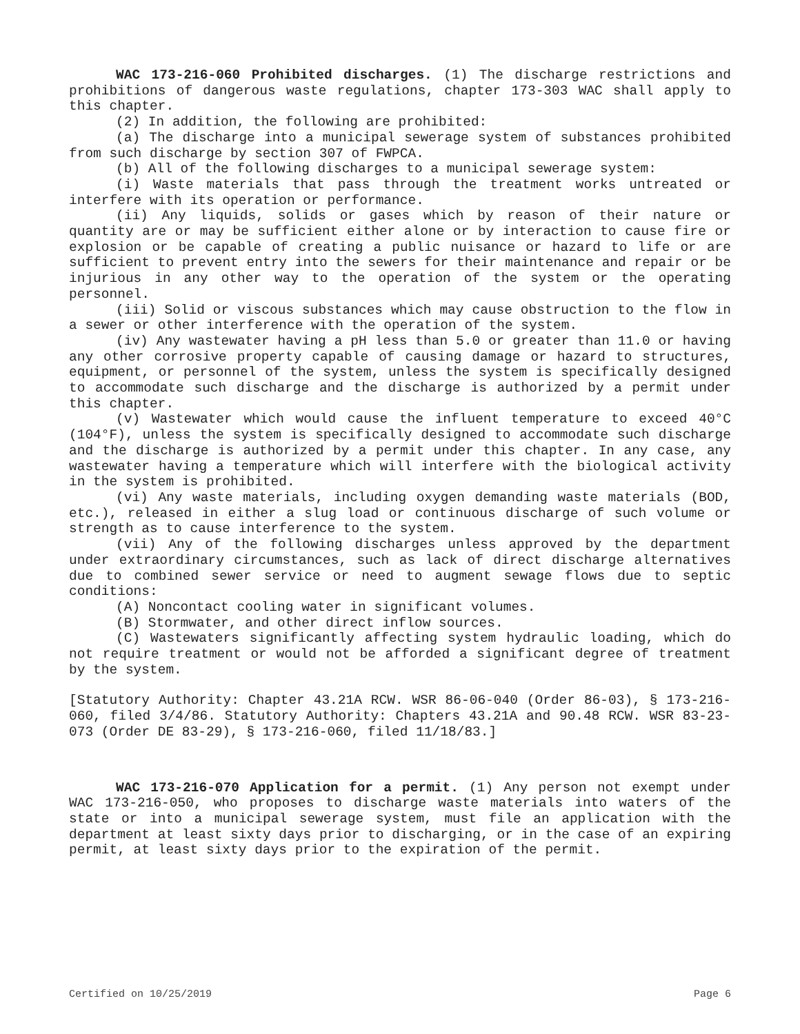WAC 173-216-060 Prohibited discharges. (1) The discharge restrictions and prohibitions of dangerous waste regulations, chapter 173-303 WAC shall apply to this chapter.
(2) In addition, the following are prohibited:
(a) The discharge into a municipal sewerage system of substances prohibited from such discharge by section 307 of FWPCA.
(b) All of the following discharges to a municipal sewerage system:
(i) Waste materials that pass through the treatment works untreated or interfere with its operation or performance.
(ii) Any liquids, solids or gases which by reason of their nature or quantity are or may be sufficient either alone or by interaction to cause fire or explosion or be capable of creating a public nuisance or hazard to life or are sufficient to prevent entry into the sewers for their maintenance and repair or be injurious in any other way to the operation of the system or the operating personnel.
(iii) Solid or viscous substances which may cause obstruction to the flow in a sewer or other interference with the operation of the system.
(iv) Any wastewater having a pH less than 5.0 or greater than 11.0 or having any other corrosive property capable of causing damage or hazard to structures, equipment, or personnel of the system, unless the system is specifically designed to accommodate such discharge and the discharge is authorized by a permit under this chapter.
(v) Wastewater which would cause the influent temperature to exceed 40°C (104°F), unless the system is specifically designed to accommodate such discharge and the discharge is authorized by a permit under this chapter. In any case, any wastewater having a temperature which will interfere with the biological activity in the system is prohibited.
(vi) Any waste materials, including oxygen demanding waste materials (BOD, etc.), released in either a slug load or continuous discharge of such volume or strength as to cause interference to the system.
(vii) Any of the following discharges unless approved by the department under extraordinary circumstances, such as lack of direct discharge alternatives due to combined sewer service or need to augment sewage flows due to septic conditions:
(A) Noncontact cooling water in significant volumes.
(B) Stormwater, and other direct inflow sources.
(C) Wastewaters significantly affecting system hydraulic loading, which do not require treatment or would not be afforded a significant degree of treatment by the system.
[Statutory Authority: Chapter 43.21A RCW. WSR 86-06-040 (Order 86-03), § 173-216-060, filed 3/4/86. Statutory Authority: Chapters 43.21A and 90.48 RCW. WSR 83-23-073 (Order DE 83-29), § 173-216-060, filed 11/18/83.]
WAC 173-216-070 Application for a permit. (1) Any person not exempt under WAC 173-216-050, who proposes to discharge waste materials into waters of the state or into a municipal sewerage system, must file an application with the department at least sixty days prior to discharging, or in the case of an expiring permit, at least sixty days prior to the expiration of the permit.
Certified on 10/25/2019 Page 6